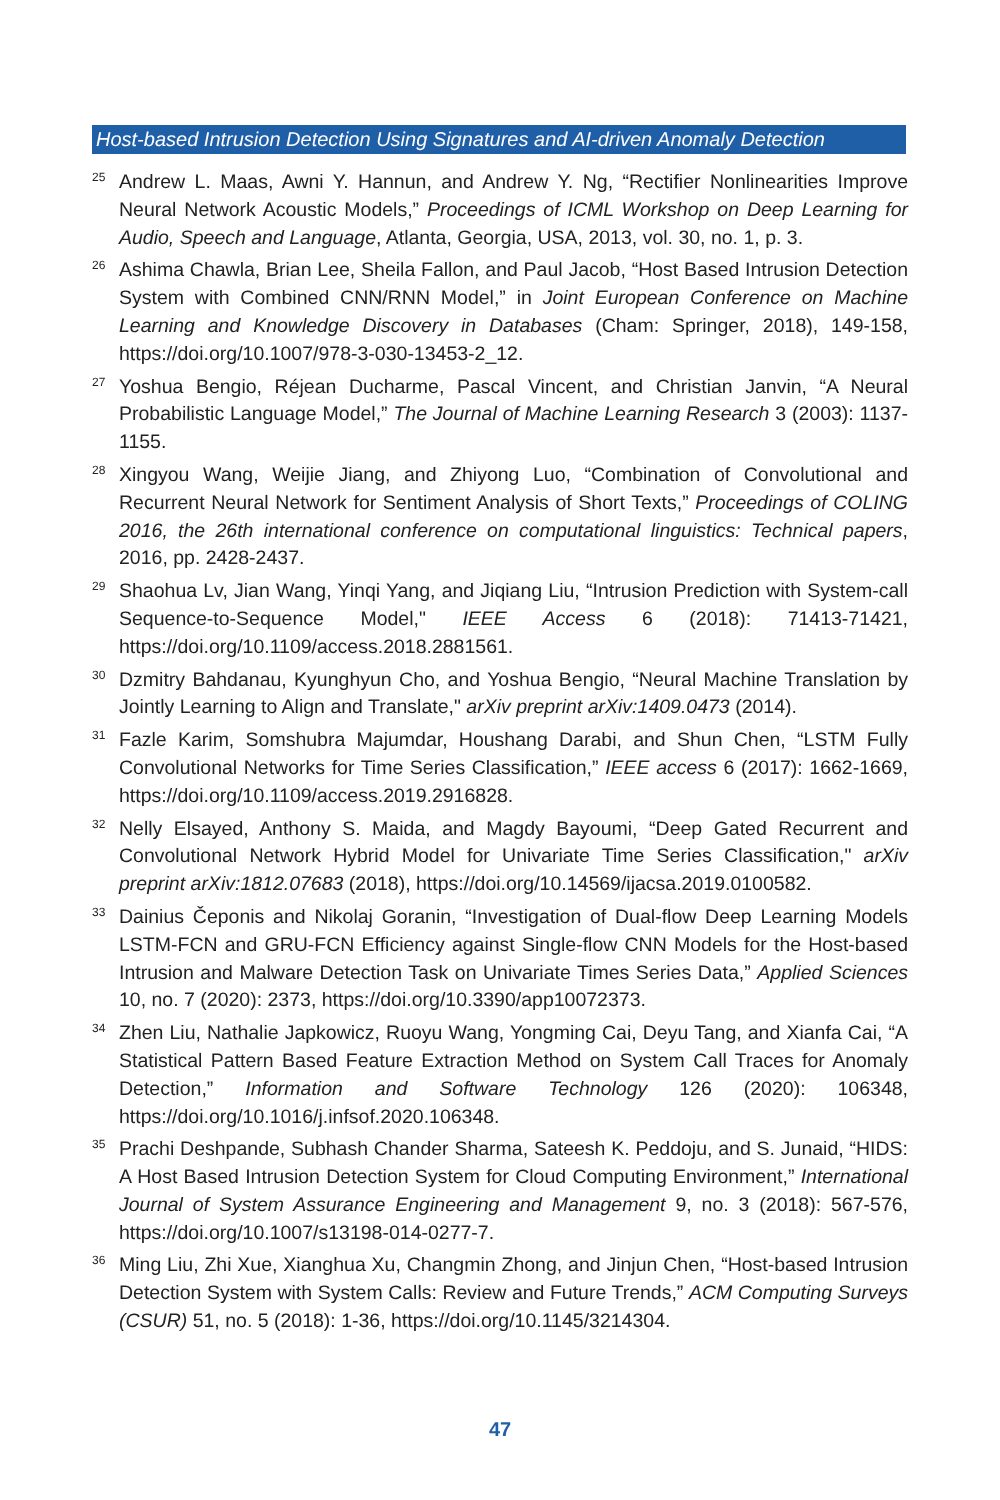Host-based Intrusion Detection Using Signatures and AI-driven Anomaly Detection
<sup>25</sup>
Andrew L. Maas, Awni Y. Hannun, and Andrew Y. Ng, “Rectifier Nonlinearities Improve Neural Network Acoustic Models,” Proceedings of ICML Workshop on Deep Learning for Audio, Speech and Language, Atlanta, Georgia, USA, 2013, vol. 30, no. 1, p. 3.
<sup>26</sup>
Ashima Chawla, Brian Lee, Sheila Fallon, and Paul Jacob, “Host Based Intrusion Detection System with Combined CNN/RNN Model,” in Joint European Conference on Machine Learning and Knowledge Discovery in Databases (Cham: Springer, 2018), 149-158, https://doi.org/10.1007/978-3-030-13453-2_12.
<sup>27</sup>
Yoshua Bengio, Réjean Ducharme, Pascal Vincent, and Christian Janvin, “A Neural Probabilistic Language Model,” The Journal of Machine Learning Research 3 (2003): 1137-1155.
<sup>28</sup>
Xingyou Wang, Weijie Jiang, and Zhiyong Luo, “Combination of Convolutional and Recurrent Neural Network for Sentiment Analysis of Short Texts,” Proceedings of COLING 2016, the 26th international conference on computational linguistics: Technical papers, 2016, pp. 2428-2437.
<sup>29</sup>
Shaohua Lv, Jian Wang, Yinqi Yang, and Jiqiang Liu, “Intrusion Prediction with System-call Sequence-to-Sequence Model," IEEE Access 6 (2018): 71413-71421, https://doi.org/10.1109/access.2018.2881561.
<sup>30</sup>
Dzmitry Bahdanau, Kyunghyun Cho, and Yoshua Bengio, “Neural Machine Translation by Jointly Learning to Align and Translate," arXiv preprint arXiv:1409.0473 (2014).
<sup>31</sup>
Fazle Karim, Somshubra Majumdar, Houshang Darabi, and Shun Chen, “LSTM Fully Convolutional Networks for Time Series Classification,” IEEE access 6 (2017): 1662-1669, https://doi.org/10.1109/access.2019.2916828.
<sup>32</sup>
Nelly Elsayed, Anthony S. Maida, and Magdy Bayoumi, “Deep Gated Recurrent and Convolutional Network Hybrid Model for Univariate Time Series Classification," arXiv preprint arXiv:1812.07683 (2018), https://doi.org/10.14569/ijacsa.2019.0100582.
<sup>33</sup>
Dainius Čeponis and Nikolaj Goranin, “Investigation of Dual-flow Deep Learning Models LSTM-FCN and GRU-FCN Efficiency against Single-flow CNN Models for the Host-based Intrusion and Malware Detection Task on Univariate Times Series Data,” Applied Sciences 10, no. 7 (2020): 2373, https://doi.org/10.3390/app10072373.
<sup>34</sup>
Zhen Liu, Nathalie Japkowicz, Ruoyu Wang, Yongming Cai, Deyu Tang, and Xianfa Cai, “A Statistical Pattern Based Feature Extraction Method on System Call Traces for Anomaly Detection,” Information and Software Technology 126 (2020): 106348, https://doi.org/10.1016/j.infsof.2020.106348.
<sup>35</sup>
Prachi Deshpande, Subhash Chander Sharma, Sateesh K. Peddoju, and S. Junaid, “HIDS: A Host Based Intrusion Detection System for Cloud Computing Environment,” International Journal of System Assurance Engineering and Management 9, no. 3 (2018): 567-576, https://doi.org/10.1007/s13198-014-0277-7.
<sup>36</sup>
Ming Liu, Zhi Xue, Xianghua Xu, Changmin Zhong, and Jinjun Chen, “Host-based Intrusion Detection System with System Calls: Review and Future Trends,” ACM Computing Surveys (CSUR) 51, no. 5 (2018): 1-36, https://doi.org/10.1145/3214304.
47